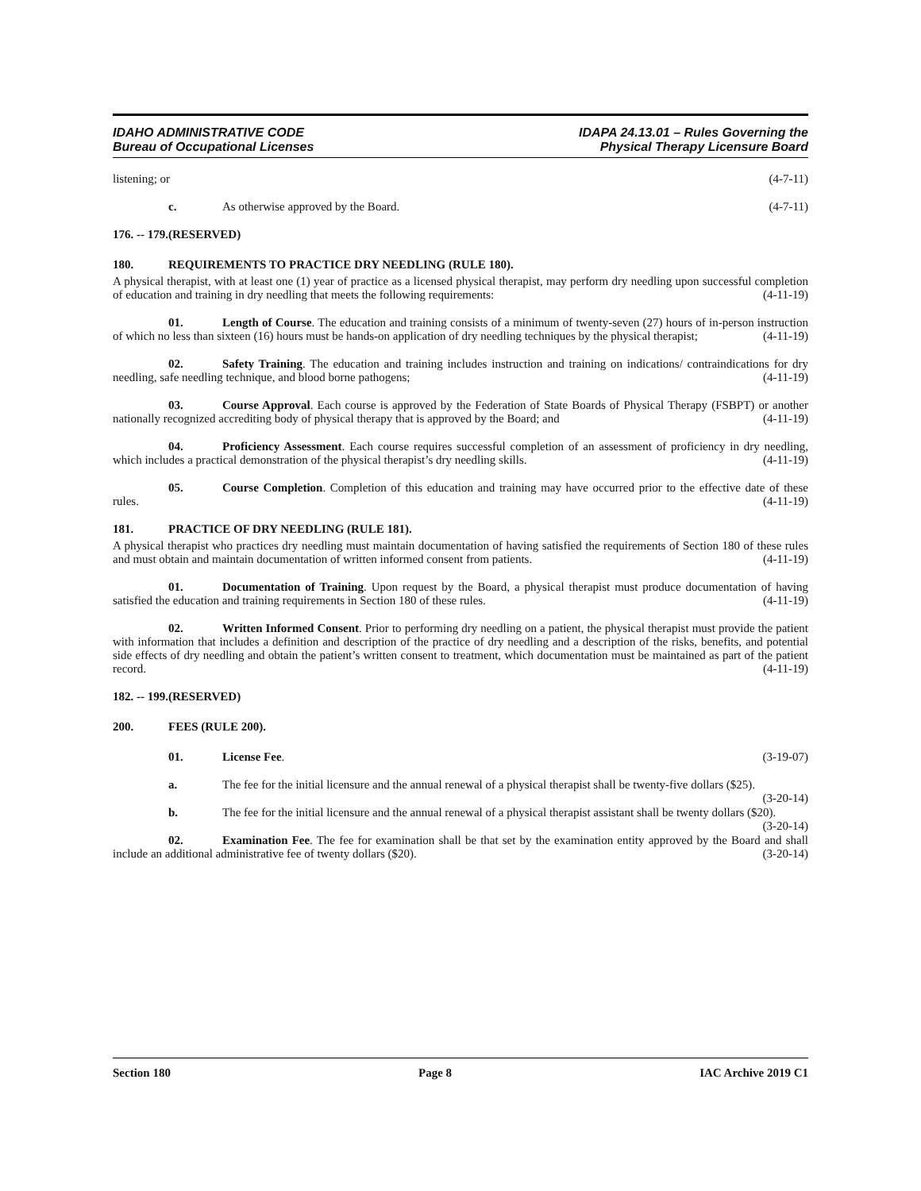IDAHO ADMINISTRATIVE CODE
Bureau of Occupational Licenses
IDAPA 24.13.01 – Rules Governing the
Physical Therapy Licensure Board
listening; or (4-7-11)
c. As otherwise approved by the Board. (4-7-11)
176. -- 179. (RESERVED)
180. REQUIREMENTS TO PRACTICE DRY NEEDLING (RULE 180).
A physical therapist, with at least one (1) year of practice as a licensed physical therapist, may perform dry needling upon successful completion of education and training in dry needling that meets the following requirements: (4-11-19)
01. Length of Course. The education and training consists of a minimum of twenty-seven (27) hours of in-person instruction of which no less than sixteen (16) hours must be hands-on application of dry needling techniques by the physical therapist; (4-11-19)
02. Safety Training. The education and training includes instruction and training on indications/ contraindications for dry needling, safe needling technique, and blood borne pathogens; (4-11-19)
03. Course Approval. Each course is approved by the Federation of State Boards of Physical Therapy (FSBPT) or another nationally recognized accrediting body of physical therapy that is approved by the Board; and (4-11-19)
04. Proficiency Assessment. Each course requires successful completion of an assessment of proficiency in dry needling, which includes a practical demonstration of the physical therapist’s dry needling skills. (4-11-19)
05. Course Completion. Completion of this education and training may have occurred prior to the effective date of these rules. (4-11-19)
181. PRACTICE OF DRY NEEDLING (RULE 181).
A physical therapist who practices dry needling must maintain documentation of having satisfied the requirements of Section 180 of these rules and must obtain and maintain documentation of written informed consent from patients. (4-11-19)
01. Documentation of Training. Upon request by the Board, a physical therapist must produce documentation of having satisfied the education and training requirements in Section 180 of these rules. (4-11-19)
02. Written Informed Consent. Prior to performing dry needling on a patient, the physical therapist must provide the patient with information that includes a definition and description of the practice of dry needling and a description of the risks, benefits, and potential side effects of dry needling and obtain the patient’s written consent to treatment, which documentation must be maintained as part of the patient record. (4-11-19)
182. -- 199. (RESERVED)
200. FEES (RULE 200).
01. License Fee. (3-19-07)
a. The fee for the initial licensure and the annual renewal of a physical therapist shall be twenty-five dollars ($25). (3-20-14)
b. The fee for the initial licensure and the annual renewal of a physical therapist assistant shall be twenty dollars ($20). (3-20-14)
02. Examination Fee. The fee for examination shall be that set by the examination entity approved by the Board and shall include an additional administrative fee of twenty dollars ($20). (3-20-14)
Section 180 Page 8 IAC Archive 2019 C1